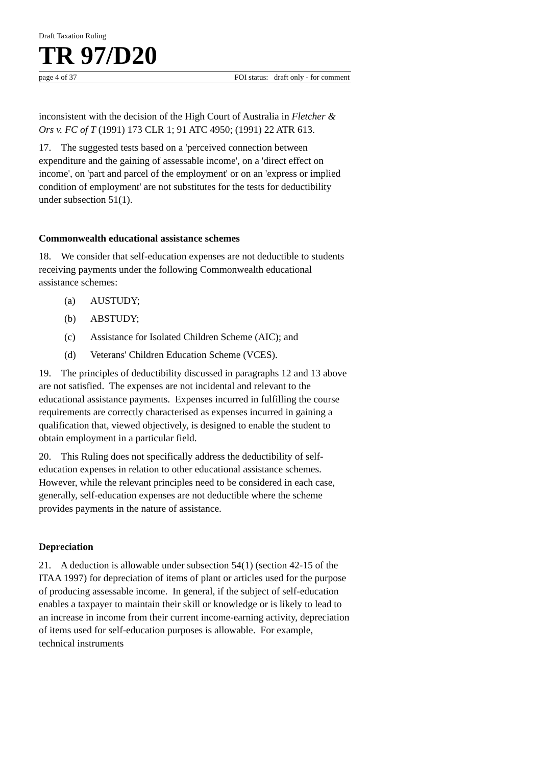Draft Taxation Ruling
TR 97/D20
page 4 of 37 FOI status: draft only - for comment
inconsistent with the decision of the High Court of Australia in Fletcher & Ors v. FC of T (1991) 173 CLR 1; 91 ATC 4950; (1991) 22 ATR 613.
17. The suggested tests based on a 'perceived connection between expenditure and the gaining of assessable income', on a 'direct effect on income', on 'part and parcel of the employment' or on an 'express or implied condition of employment' are not substitutes for the tests for deductibility under subsection 51(1).
Commonwealth educational assistance schemes
18. We consider that self-education expenses are not deductible to students receiving payments under the following Commonwealth educational assistance schemes:
(a) AUSTUDY;
(b) ABSTUDY;
(c) Assistance for Isolated Children Scheme (AIC); and
(d) Veterans' Children Education Scheme (VCES).
19. The principles of deductibility discussed in paragraphs 12 and 13 above are not satisfied. The expenses are not incidental and relevant to the educational assistance payments. Expenses incurred in fulfilling the course requirements are correctly characterised as expenses incurred in gaining a qualification that, viewed objectively, is designed to enable the student to obtain employment in a particular field.
20. This Ruling does not specifically address the deductibility of self-education expenses in relation to other educational assistance schemes. However, while the relevant principles need to be considered in each case, generally, self-education expenses are not deductible where the scheme provides payments in the nature of assistance.
Depreciation
21. A deduction is allowable under subsection 54(1) (section 42-15 of the ITAA 1997) for depreciation of items of plant or articles used for the purpose of producing assessable income. In general, if the subject of self-education enables a taxpayer to maintain their skill or knowledge or is likely to lead to an increase in income from their current income-earning activity, depreciation of items used for self-education purposes is allowable. For example, technical instruments